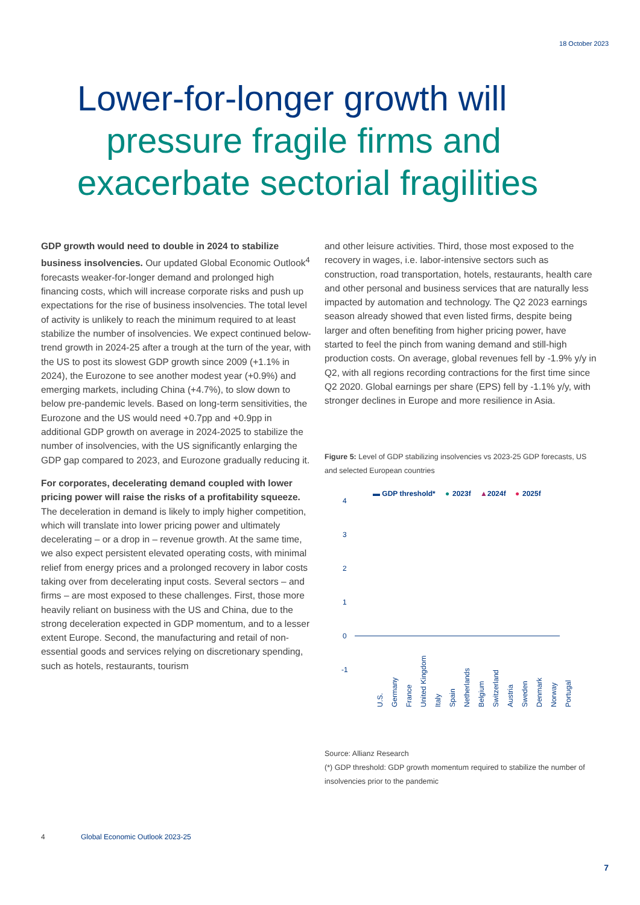18 October 2023
Lower-for-longer growth will
pressure fragile firms and
exacerbate sectorial fragilities
GDP growth would need to double in 2024 to stabilize business insolvencies. Our updated Global Economic Outlook<sup>4</sup> forecasts weaker-for-longer demand and prolonged high financing costs, which will increase corporate risks and push up expectations for the rise of business insolvencies. The total level of activity is unlikely to reach the minimum required to at least stabilize the number of insolvencies. We expect continued below-trend growth in 2024-25 after a trough at the turn of the year, with the US to post its slowest GDP growth since 2009 (+1.1% in 2024), the Eurozone to see another modest year (+0.9%) and emerging markets, including China (+4.7%), to slow down to below pre-pandemic levels. Based on long-term sensitivities, the Eurozone and the US would need +0.7pp and +0.9pp in additional GDP growth on average in 2024-2025 to stabilize the number of insolvencies, with the US significantly enlarging the GDP gap compared to 2023, and Eurozone gradually reducing it.
For corporates, decelerating demand coupled with lower pricing power will raise the risks of a profitability squeeze. The deceleration in demand is likely to imply higher competition, which will translate into lower pricing power and ultimately decelerating – or a drop in – revenue growth. At the same time, we also expect persistent elevated operating costs, with minimal relief from energy prices and a prolonged recovery in labor costs taking over from decelerating input costs. Several sectors – and firms – are most exposed to these challenges. First, those more heavily reliant on business with the US and China, due to the strong deceleration expected in GDP momentum, and to a lesser extent Europe. Second, the manufacturing and retail of non-essential goods and services relying on discretionary spending, such as hotels, restaurants, tourism
and other leisure activities. Third, those most exposed to the recovery in wages, i.e. labor-intensive sectors such as construction, road transportation, hotels, restaurants, health care and other personal and business services that are naturally less impacted by automation and technology. The Q2 2023 earnings season already showed that even listed firms, despite being larger and often benefiting from higher pricing power, have started to feel the pinch from waning demand and still-high production costs. On average, global revenues fell by -1.9% y/y in Q2, with all regions recording contractions for the first time since Q2 2020. Global earnings per share (EPS) fell by -1.1% y/y, with stronger declines in Europe and more resilience in Asia.
Figure 5: Level of GDP stabilizing insolvencies vs 2023-25 GDP forecasts, US and selected European countries
▬ GDP threshold*
●
2023f
▲
2024f
●
2025f
4
3
2
1
0
-1
U.S.
Germany
France
United Kingdom
Italy
Spain
Netherlands
Belgium
Switzerland
Austria
Sweden
Denmark
Norway
Portugal
Source: Allianz Research
(*) GDP threshold: GDP growth momentum required to stabilize the number of insolvencies prior to the pandemic
4 Global Economic Outlook 2023-25
7